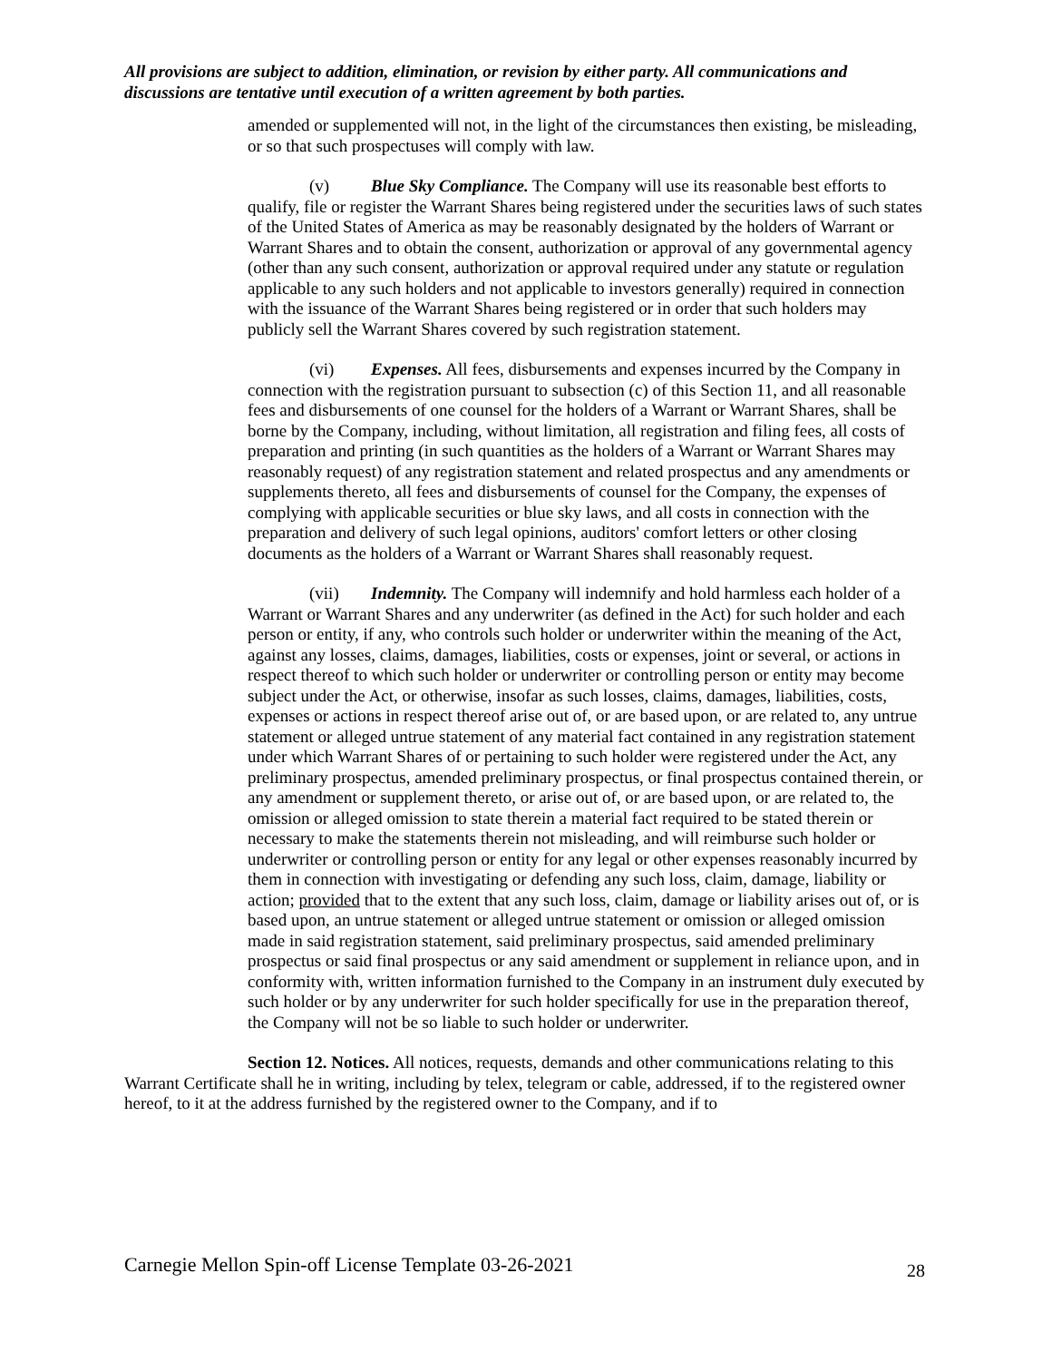All provisions are subject to addition, elimination, or revision by either party. All communications and discussions are tentative until execution of a written agreement by both parties.
amended or supplemented will not, in the light of the circumstances then existing, be misleading, or so that such prospectuses will comply with law.
(v) Blue Sky Compliance. The Company will use its reasonable best efforts to qualify, file or register the Warrant Shares being registered under the securities laws of such states of the United States of America as may be reasonably designated by the holders of Warrant or Warrant Shares and to obtain the consent, authorization or approval of any governmental agency (other than any such consent, authorization or approval required under any statute or regulation applicable to any such holders and not applicable to investors generally) required in connection with the issuance of the Warrant Shares being registered or in order that such holders may publicly sell the Warrant Shares covered by such registration statement.
(vi) Expenses. All fees, disbursements and expenses incurred by the Company in connection with the registration pursuant to subsection (c) of this Section 11, and all reasonable fees and disbursements of one counsel for the holders of a Warrant or Warrant Shares, shall be borne by the Company, including, without limitation, all registration and filing fees, all costs of preparation and printing (in such quantities as the holders of a Warrant or Warrant Shares may reasonably request) of any registration statement and related prospectus and any amendments or supplements thereto, all fees and disbursements of counsel for the Company, the expenses of complying with applicable securities or blue sky laws, and all costs in connection with the preparation and delivery of such legal opinions, auditors' comfort letters or other closing documents as the holders of a Warrant or Warrant Shares shall reasonably request.
(vii) Indemnity. The Company will indemnify and hold harmless each holder of a Warrant or Warrant Shares and any underwriter (as defined in the Act) for such holder and each person or entity, if any, who controls such holder or underwriter within the meaning of the Act, against any losses, claims, damages, liabilities, costs or expenses, joint or several, or actions in respect thereof to which such holder or underwriter or controlling person or entity may become subject under the Act, or otherwise, insofar as such losses, claims, damages, liabilities, costs, expenses or actions in respect thereof arise out of, or are based upon, or are related to, any untrue statement or alleged untrue statement of any material fact contained in any registration statement under which Warrant Shares of or pertaining to such holder were registered under the Act, any preliminary prospectus, amended preliminary prospectus, or final prospectus contained therein, or any amendment or supplement thereto, or arise out of, or are based upon, or are related to, the omission or alleged omission to state therein a material fact required to be stated therein or necessary to make the statements therein not misleading, and will reimburse such holder or underwriter or controlling person or entity for any legal or other expenses reasonably incurred by them in connection with investigating or defending any such loss, claim, damage, liability or action; provided that to the extent that any such loss, claim, damage or liability arises out of, or is based upon, an untrue statement or alleged untrue statement or omission or alleged omission made in said registration statement, said preliminary prospectus, said amended preliminary prospectus or said final prospectus or any said amendment or supplement in reliance upon, and in conformity with, written information furnished to the Company in an instrument duly executed by such holder or by any underwriter for such holder specifically for use in the preparation thereof, the Company will not be so liable to such holder or underwriter.
Section 12. Notices. All notices, requests, demands and other communications relating to this Warrant Certificate shall he in writing, including by telex, telegram or cable, addressed, if to the registered owner hereof, to it at the address furnished by the registered owner to the Company, and if to
Carnegie Mellon Spin-off License Template 03-26-2021 28